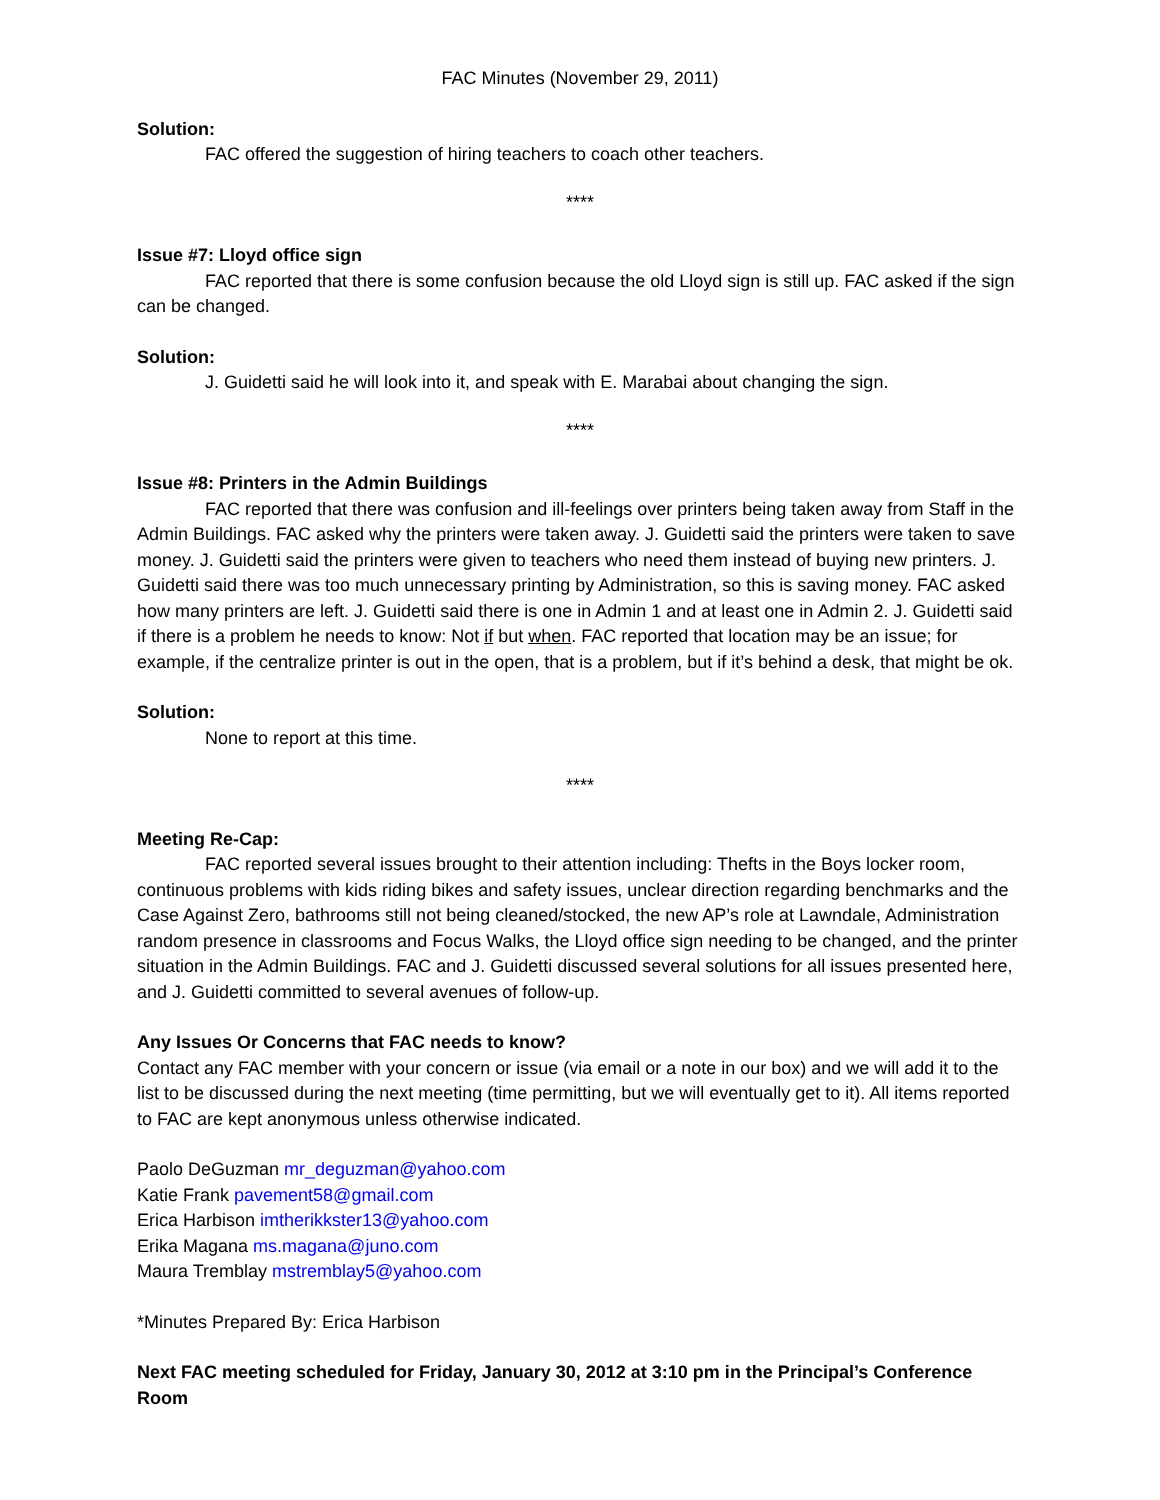FAC Minutes (November 29, 2011)
Solution:
FAC offered the suggestion of hiring teachers to coach other teachers.
****
Issue #7: Lloyd office sign
FAC reported that there is some confusion because the old Lloyd sign is still up. FAC asked if the sign can be changed.
Solution:
J. Guidetti said he will look into it, and speak with E. Marabai about changing the sign.
****
Issue #8: Printers in the Admin Buildings
FAC reported that there was confusion and ill-feelings over printers being taken away from Staff in the Admin Buildings. FAC asked why the printers were taken away. J. Guidetti said the printers were taken to save money. J. Guidetti said the printers were given to teachers who need them instead of buying new printers. J. Guidetti said there was too much unnecessary printing by Administration, so this is saving money. FAC asked how many printers are left. J. Guidetti said there is one in Admin 1 and at least one in Admin 2. J. Guidetti said if there is a problem he needs to know: Not if but when. FAC reported that location may be an issue; for example, if the centralize printer is out in the open, that is a problem, but if it’s behind a desk, that might be ok.
Solution:
None to report at this time.
****
Meeting Re-Cap:
FAC reported several issues brought to their attention including: Thefts in the Boys locker room, continuous problems with kids riding bikes and safety issues, unclear direction regarding benchmarks and the Case Against Zero, bathrooms still not being cleaned/stocked, the new AP’s role at Lawndale, Administration random presence in classrooms and Focus Walks, the Lloyd office sign needing to be changed, and the printer situation in the Admin Buildings. FAC and J. Guidetti discussed several solutions for all issues presented here, and J. Guidetti committed to several avenues of follow-up.
Any Issues Or Concerns that FAC needs to know?
Contact any FAC member with your concern or issue (via email or a note in our box) and we will add it to the list to be discussed during the next meeting (time permitting, but we will eventually get to it). All items reported to FAC are kept anonymous unless otherwise indicated.
Paolo DeGuzman mr_deguzman@yahoo.com
Katie Frank pavement58@gmail.com
Erica Harbison imtherikkster13@yahoo.com
Erika Magana ms.magana@juno.com
Maura Tremblay mstremblay5@yahoo.com
*Minutes Prepared By: Erica Harbison
Next FAC meeting scheduled for Friday, January 30, 2012 at 3:10 pm in the Principal’s Conference Room